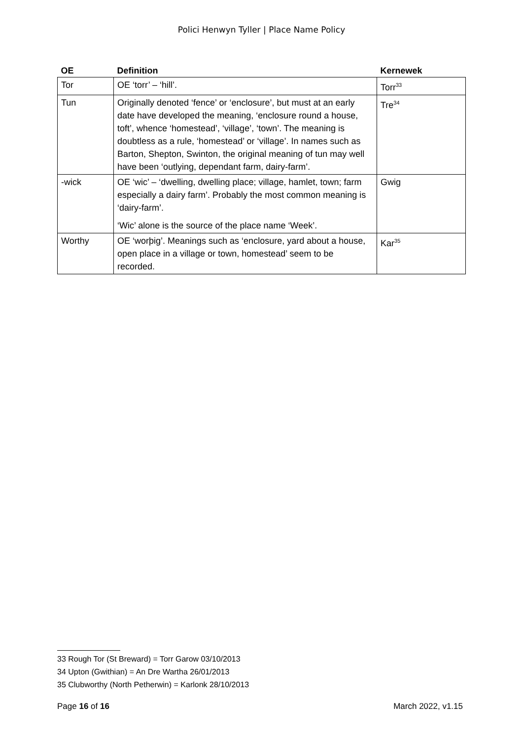Polici Henwyn Tyller | Place Name Policy
| OE | Definition | Kernewek |
| --- | --- | --- |
| Tor | OE ‘torr’ – ‘hill’. | Torr<sup>33</sup> |
| Tun | Originally denoted ‘fence’ or ‘enclosure’, but must at an early date have developed the meaning, ‘enclosure round a house, toft’, whence ‘homestead’, ‘village’, ‘town’. The meaning is doubtless as a rule, ‘homestead’ or ‘village’. In names such as Barton, Shepton, Swinton, the original meaning of tun may well have been ‘outlying, dependant farm, dairy-farm’. | Tre<sup>34</sup> |
| -wick | OE ‘wic’ – ‘dwelling, dwelling place; village, hamlet, town; farm especially a dairy farm’. Probably the most common meaning is ‘dairy-farm’. ‘Wic’ alone is the source of the place name ‘Week’. | Gwig |
| Worthy | OE ‘worþig’. Meanings such as ‘enclosure, yard about a house, open place in a village or town, homestead’ seem to be recorded. | Kar<sup>35</sup> |
33 Rough Tor (St Breward) = Torr Garow 03/10/2013
34 Upton (Gwithian) = An Dre Wartha 26/01/2013
35 Clubworthy (North Petherwin) = Karlonk 28/10/2013
Page 16 of 16 March 2022, v1.15